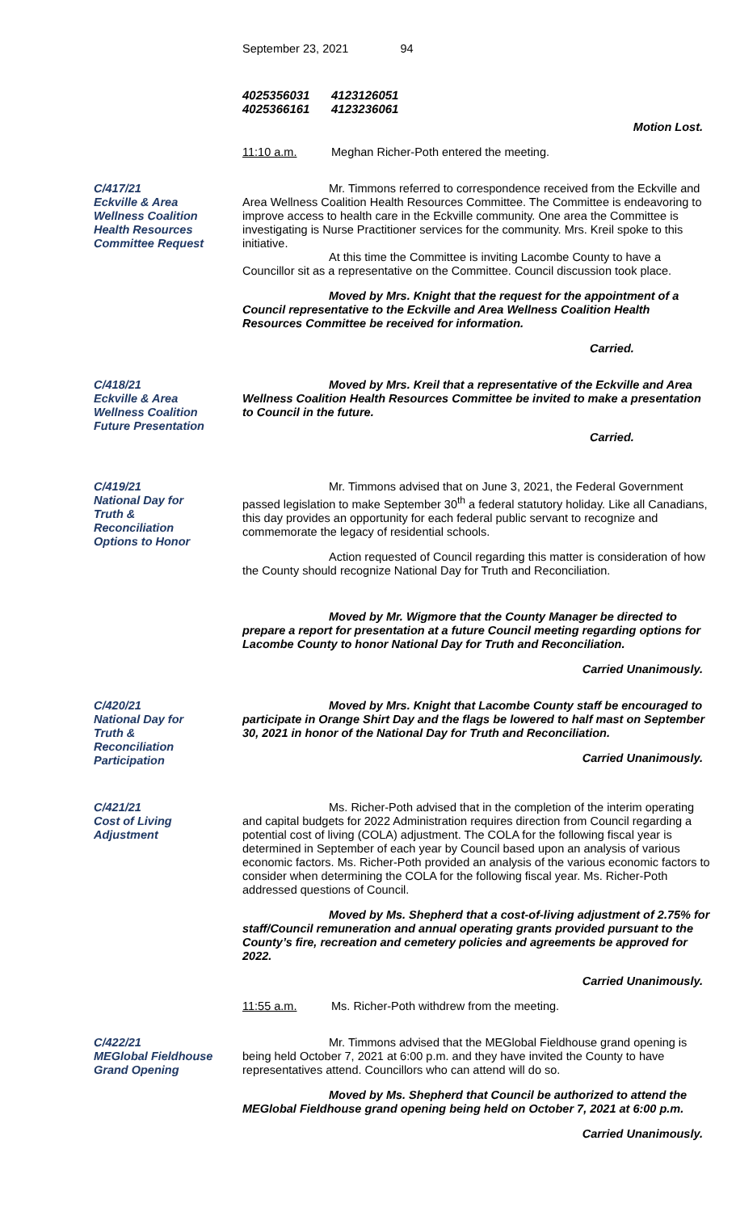September 23, 2021 94
4025356031 4123126051
4025366161 4123236061
Motion Lost.
11:10 a.m. Meghan Richer-Poth entered the meeting.
C/417/21
Eckville & Area
Wellness Coalition
Health Resources
Committee Request
Mr. Timmons referred to correspondence received from the Eckville and Area Wellness Coalition Health Resources Committee. The Committee is endeavoring to improve access to health care in the Eckville community. One area the Committee is investigating is Nurse Practitioner services for the community. Mrs. Kreil spoke to this initiative.
At this time the Committee is inviting Lacombe County to have a Councillor sit as a representative on the Committee. Council discussion took place.
Moved by Mrs. Knight that the request for the appointment of a Council representative to the Eckville and Area Wellness Coalition Health Resources Committee be received for information.
Carried.
C/418/21
Eckville & Area
Wellness Coalition
Future Presentation
Moved by Mrs. Kreil that a representative of the Eckville and Area Wellness Coalition Health Resources Committee be invited to make a presentation to Council in the future.
Carried.
C/419/21
National Day for
Truth &
Reconciliation
Options to Honor
Mr. Timmons advised that on June 3, 2021, the Federal Government passed legislation to make September 30<sup>th</sup> a federal statutory holiday. Like all Canadians, this day provides an opportunity for each federal public servant to recognize and commemorate the legacy of residential schools.
Action requested of Council regarding this matter is consideration of how the County should recognize National Day for Truth and Reconciliation.
Moved by Mr. Wigmore that the County Manager be directed to prepare a report for presentation at a future Council meeting regarding options for Lacombe County to honor National Day for Truth and Reconciliation.
Carried Unanimously.
C/420/21
National Day for
Truth &
Reconciliation
Participation
Moved by Mrs. Knight that Lacombe County staff be encouraged to participate in Orange Shirt Day and the flags be lowered to half mast on September 30, 2021 in honor of the National Day for Truth and Reconciliation.
Carried Unanimously.
C/421/21
Cost of Living
Adjustment
Ms. Richer-Poth advised that in the completion of the interim operating and capital budgets for 2022 Administration requires direction from Council regarding a potential cost of living (COLA) adjustment. The COLA for the following fiscal year is determined in September of each year by Council based upon an analysis of various economic factors. Ms. Richer-Poth provided an analysis of the various economic factors to consider when determining the COLA for the following fiscal year. Ms. Richer-Poth addressed questions of Council.
Moved by Ms. Shepherd that a cost-of-living adjustment of 2.75% for staff/Council remuneration and annual operating grants provided pursuant to the County’s fire, recreation and cemetery policies and agreements be approved for 2022.
Carried Unanimously.
11:55 a.m. Ms. Richer-Poth withdrew from the meeting.
C/422/21
MEGlobal Fieldhouse
Grand Opening
Mr. Timmons advised that the MEGlobal Fieldhouse grand opening is being held October 7, 2021 at 6:00 p.m. and they have invited the County to have representatives attend. Councillors who can attend will do so.
Moved by Ms. Shepherd that Council be authorized to attend the MEGlobal Fieldhouse grand opening being held on October 7, 2021 at 6:00 p.m.
Carried Unanimously.